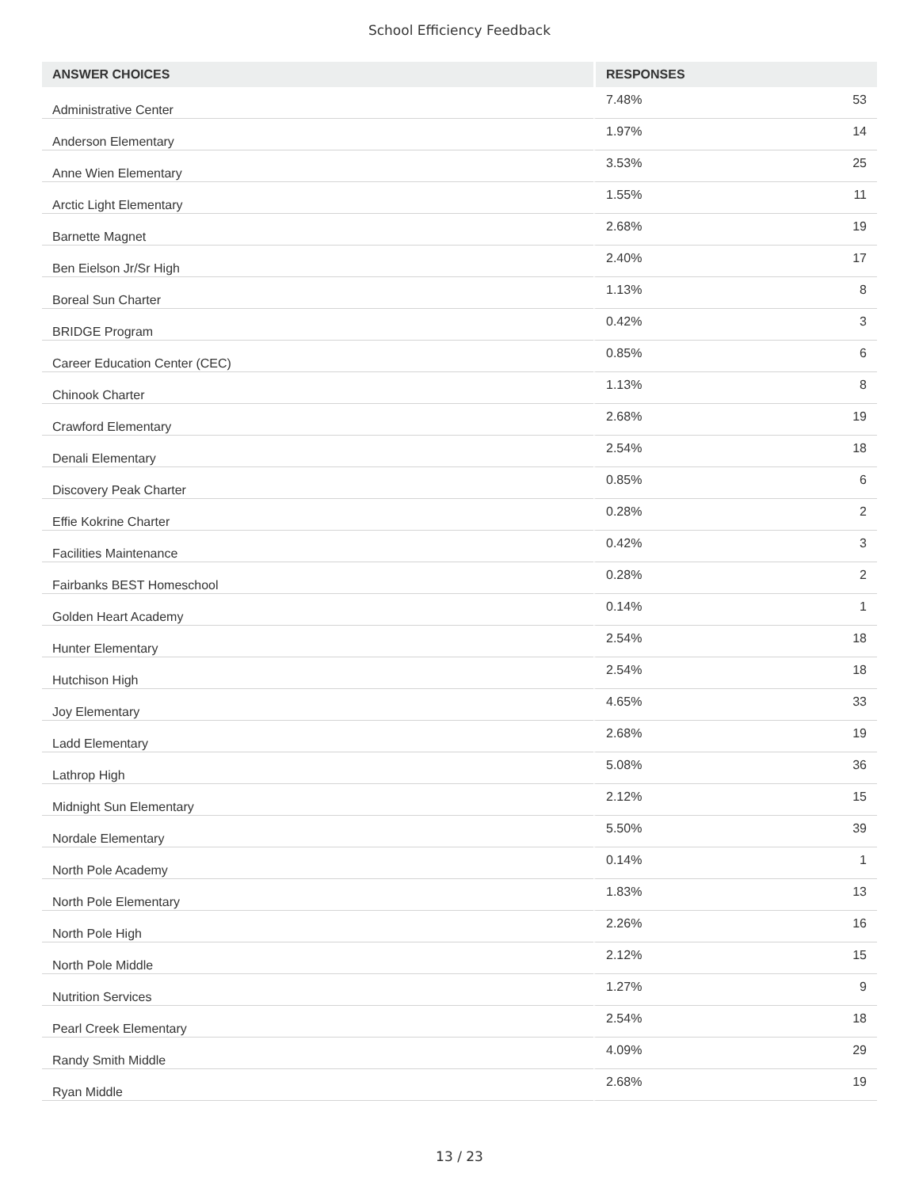School Efficiency Feedback
| ANSWER CHOICES | RESPONSES | |
| --- | --- | --- |
| Administrative Center | 7.48% | 53 |
| Anderson Elementary | 1.97% | 14 |
| Anne Wien Elementary | 3.53% | 25 |
| Arctic Light Elementary | 1.55% | 11 |
| Barnette Magnet | 2.68% | 19 |
| Ben Eielson Jr/Sr High | 2.40% | 17 |
| Boreal Sun Charter | 1.13% | 8 |
| BRIDGE Program | 0.42% | 3 |
| Career Education Center (CEC) | 0.85% | 6 |
| Chinook Charter | 1.13% | 8 |
| Crawford Elementary | 2.68% | 19 |
| Denali Elementary | 2.54% | 18 |
| Discovery Peak Charter | 0.85% | 6 |
| Effie Kokrine Charter | 0.28% | 2 |
| Facilities Maintenance | 0.42% | 3 |
| Fairbanks BEST Homeschool | 0.28% | 2 |
| Golden Heart Academy | 0.14% | 1 |
| Hunter Elementary | 2.54% | 18 |
| Hutchison High | 2.54% | 18 |
| Joy Elementary | 4.65% | 33 |
| Ladd Elementary | 2.68% | 19 |
| Lathrop High | 5.08% | 36 |
| Midnight Sun Elementary | 2.12% | 15 |
| Nordale Elementary | 5.50% | 39 |
| North Pole Academy | 0.14% | 1 |
| North Pole Elementary | 1.83% | 13 |
| North Pole High | 2.26% | 16 |
| North Pole Middle | 2.12% | 15 |
| Nutrition Services | 1.27% | 9 |
| Pearl Creek Elementary | 2.54% | 18 |
| Randy Smith Middle | 4.09% | 29 |
| Ryan Middle | 2.68% | 19 |
13 / 23